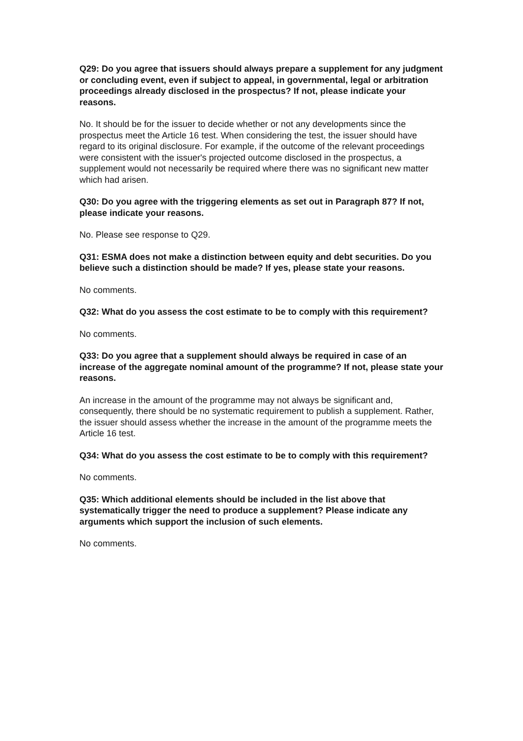Q29: Do you agree that issuers should always prepare a supplement for any judgment or concluding event, even if subject to appeal, in governmental, legal or arbitration proceedings already disclosed in the prospectus? If not, please indicate your reasons.
No. It should be for the issuer to decide whether or not any developments since the prospectus meet the Article 16 test. When considering the test, the issuer should have regard to its original disclosure. For example, if the outcome of the relevant proceedings were consistent with the issuer's projected outcome disclosed in the prospectus, a supplement would not necessarily be required where there was no significant new matter which had arisen.
Q30: Do you agree with the triggering elements as set out in Paragraph 87? If not, please indicate your reasons.
No. Please see response to Q29.
Q31: ESMA does not make a distinction between equity and debt securities. Do you believe such a distinction should be made? If yes, please state your reasons.
No comments.
Q32: What do you assess the cost estimate to be to comply with this requirement?
No comments.
Q33: Do you agree that a supplement should always be required in case of an increase of the aggregate nominal amount of the programme? If not, please state your reasons.
An increase in the amount of the programme may not always be significant and, consequently, there should be no systematic requirement to publish a supplement. Rather, the issuer should assess whether the increase in the amount of the programme meets the Article 16 test.
Q34: What do you assess the cost estimate to be to comply with this requirement?
No comments.
Q35: Which additional elements should be included in the list above that systematically trigger the need to produce a supplement? Please indicate any arguments which support the inclusion of such elements.
No comments.